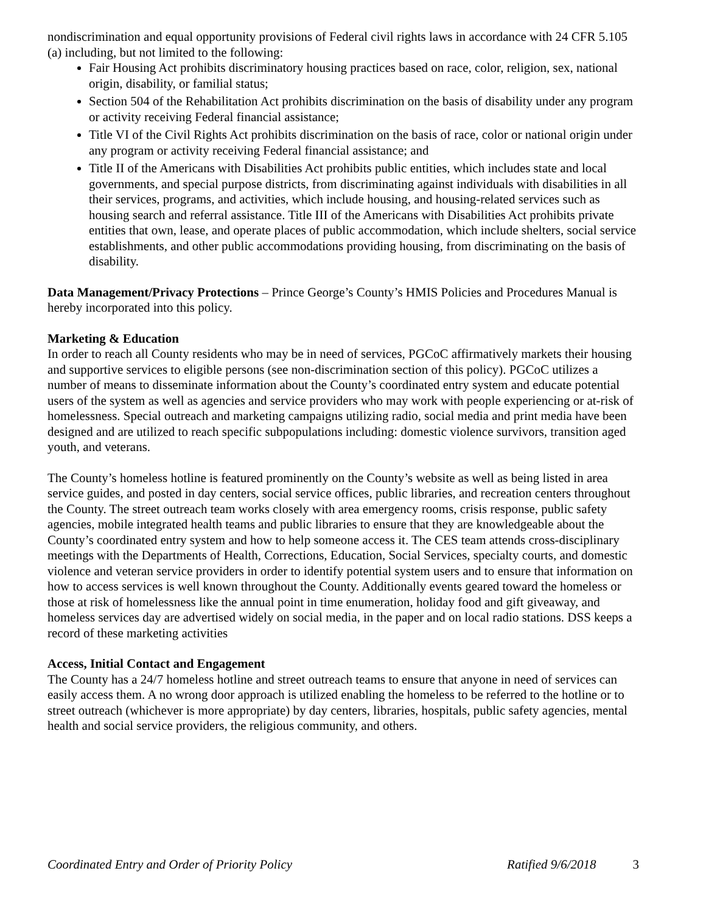nondiscrimination and equal opportunity provisions of Federal civil rights laws in accordance with 24 CFR 5.105 (a) including, but not limited to the following:
Fair Housing Act prohibits discriminatory housing practices based on race, color, religion, sex, national origin, disability, or familial status;
Section 504 of the Rehabilitation Act prohibits discrimination on the basis of disability under any program or activity receiving Federal financial assistance;
Title VI of the Civil Rights Act prohibits discrimination on the basis of race, color or national origin under any program or activity receiving Federal financial assistance; and
Title II of the Americans with Disabilities Act prohibits public entities, which includes state and local governments, and special purpose districts, from discriminating against individuals with disabilities in all their services, programs, and activities, which include housing, and housing-related services such as housing search and referral assistance. Title III of the Americans with Disabilities Act prohibits private entities that own, lease, and operate places of public accommodation, which include shelters, social service establishments, and other public accommodations providing housing, from discriminating on the basis of disability.
Data Management/Privacy Protections – Prince George’s County’s HMIS Policies and Procedures Manual is hereby incorporated into this policy.
Marketing & Education
In order to reach all County residents who may be in need of services, PGCoC affirmatively markets their housing and supportive services to eligible persons (see non-discrimination section of this policy). PGCoC utilizes a number of means to disseminate information about the County’s coordinated entry system and educate potential users of the system as well as agencies and service providers who may work with people experiencing or at-risk of homelessness. Special outreach and marketing campaigns utilizing radio, social media and print media have been designed and are utilized to reach specific subpopulations including: domestic violence survivors, transition aged youth, and veterans.
The County’s homeless hotline is featured prominently on the County’s website as well as being listed in area service guides, and posted in day centers, social service offices, public libraries, and recreation centers throughout the County. The street outreach team works closely with area emergency rooms, crisis response, public safety agencies, mobile integrated health teams and public libraries to ensure that they are knowledgeable about the County’s coordinated entry system and how to help someone access it. The CES team attends cross-disciplinary meetings with the Departments of Health, Corrections, Education, Social Services, specialty courts, and domestic violence and veteran service providers in order to identify potential system users and to ensure that information on how to access services is well known throughout the County. Additionally events geared toward the homeless or those at risk of homelessness like the annual point in time enumeration, holiday food and gift giveaway, and homeless services day are advertised widely on social media, in the paper and on local radio stations. DSS keeps a record of these marketing activities
Access, Initial Contact and Engagement
The County has a 24/7 homeless hotline and street outreach teams to ensure that anyone in need of services can easily access them. A no wrong door approach is utilized enabling the homeless to be referred to the hotline or to street outreach (whichever is more appropriate) by day centers, libraries, hospitals, public safety agencies, mental health and social service providers, the religious community, and others.
Coordinated Entry and Order of Priority Policy Ratified 9/6/2018 3